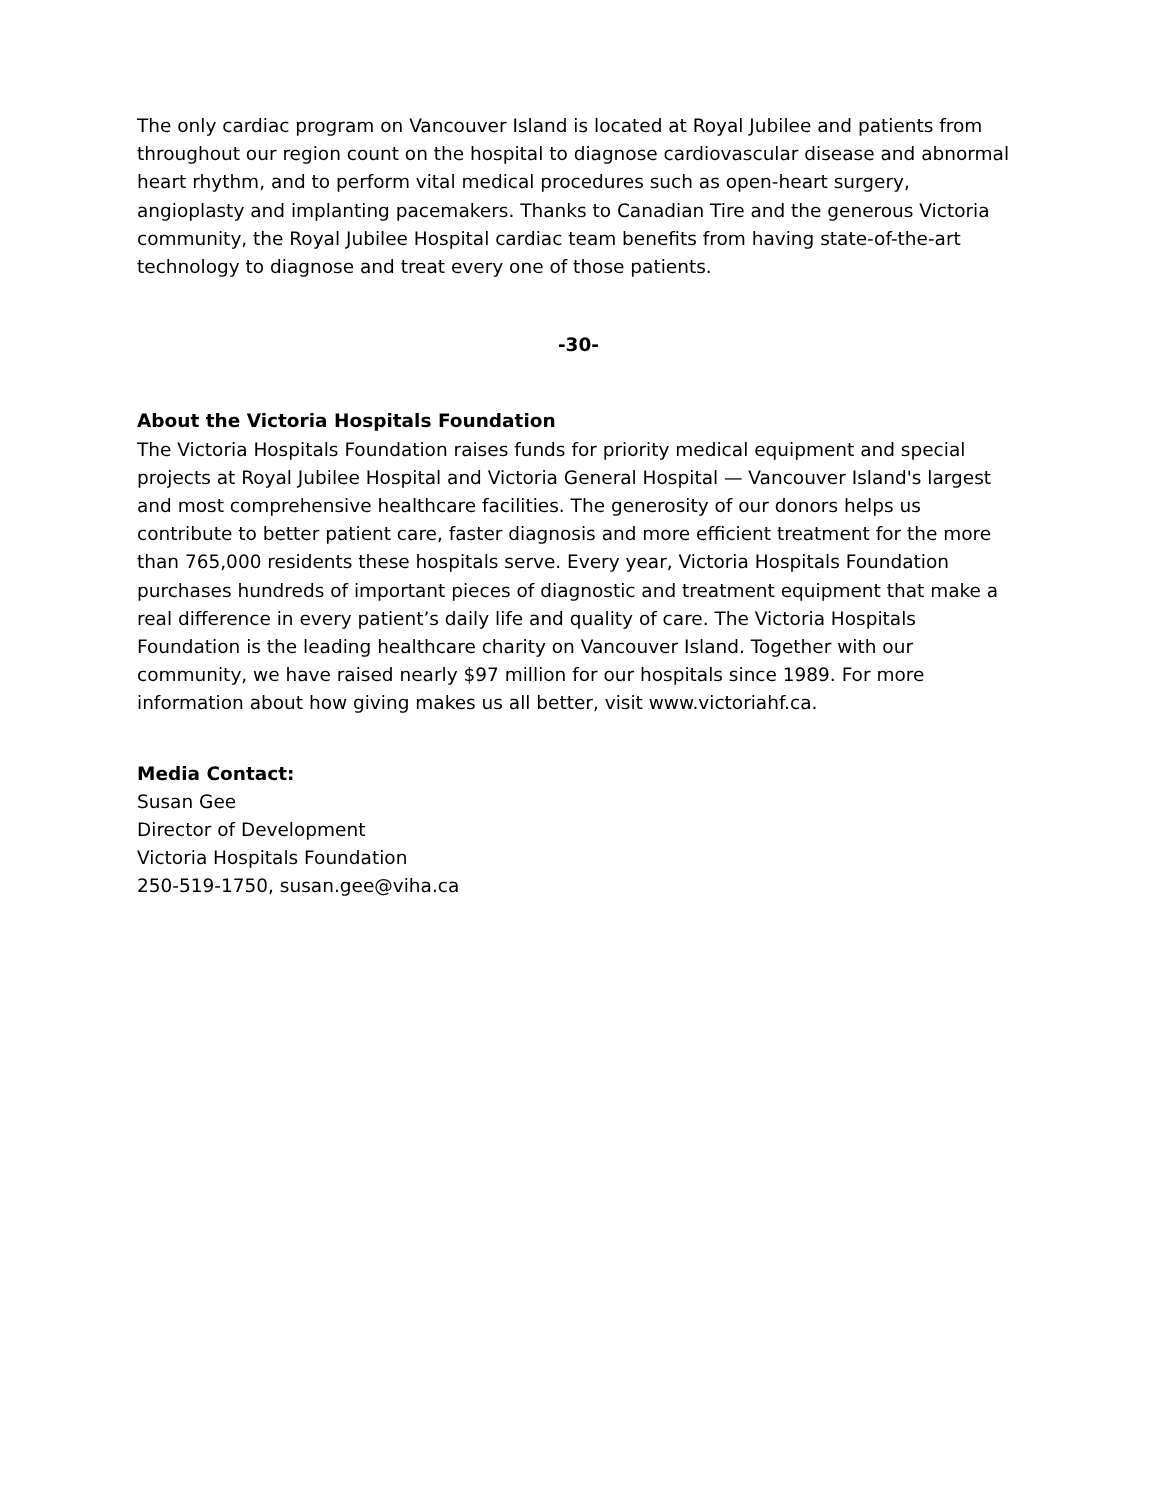The only cardiac program on Vancouver Island is located at Royal Jubilee and patients from throughout our region count on the hospital to diagnose cardiovascular disease and abnormal heart rhythm, and to perform vital medical procedures such as open-heart surgery, angioplasty and implanting pacemakers. Thanks to Canadian Tire and the generous Victoria community, the Royal Jubilee Hospital cardiac team benefits from having state-of-the-art technology to diagnose and treat every one of those patients.
-30-
About the Victoria Hospitals Foundation
The Victoria Hospitals Foundation raises funds for priority medical equipment and special projects at Royal Jubilee Hospital and Victoria General Hospital — Vancouver Island's largest and most comprehensive healthcare facilities. The generosity of our donors helps us contribute to better patient care, faster diagnosis and more efficient treatment for the more than 765,000 residents these hospitals serve. Every year, Victoria Hospitals Foundation purchases hundreds of important pieces of diagnostic and treatment equipment that make a real difference in every patient’s daily life and quality of care. The Victoria Hospitals Foundation is the leading healthcare charity on Vancouver Island. Together with our community, we have raised nearly $97 million for our hospitals since 1989. For more information about how giving makes us all better, visit www.victoriahf.ca.
Media Contact:
Susan Gee
Director of Development
Victoria Hospitals Foundation
250-519-1750, susan.gee@viha.ca